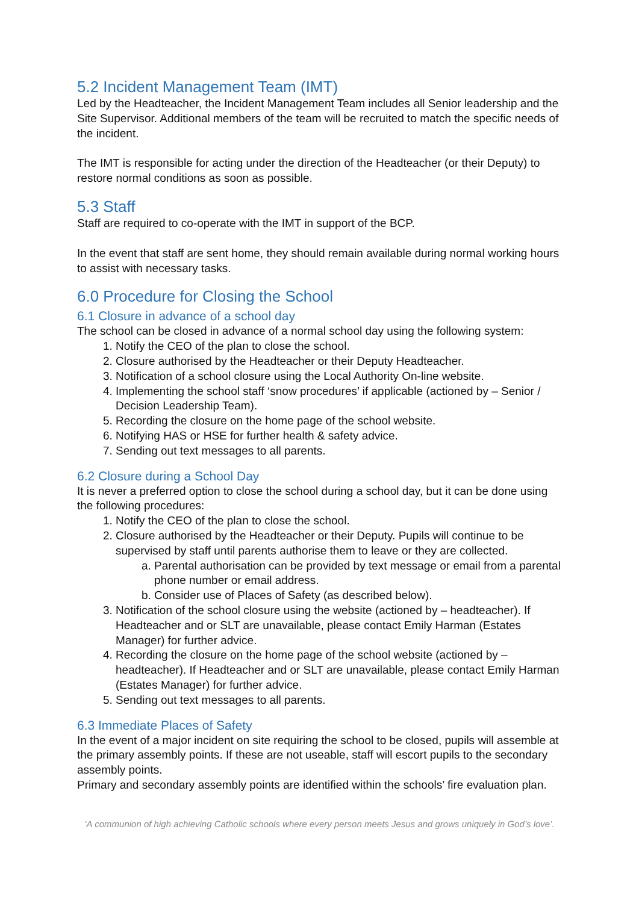5.2 Incident Management Team (IMT)
Led by the Headteacher, the Incident Management Team includes all Senior leadership and the Site Supervisor. Additional members of the team will be recruited to match the specific needs of the incident.
The IMT is responsible for acting under the direction of the Headteacher (or their Deputy) to restore normal conditions as soon as possible.
5.3 Staff
Staff are required to co-operate with the IMT in support of the BCP.
In the event that staff are sent home, they should remain available during normal working hours to assist with necessary tasks.
6.0 Procedure for Closing the School
6.1 Closure in advance of a school day
The school can be closed in advance of a normal school day using the following system:
1. Notify the CEO of the plan to close the school.
2. Closure authorised by the Headteacher or their Deputy Headteacher.
3. Notification of a school closure using the Local Authority On-line website.
4. Implementing the school staff ‘snow procedures’ if applicable (actioned by – Senior / Decision Leadership Team).
5. Recording the closure on the home page of the school website.
6. Notifying HAS or HSE for further health & safety advice.
7. Sending out text messages to all parents.
6.2 Closure during a School Day
It is never a preferred option to close the school during a school day, but it can be done using the following procedures:
1. Notify the CEO of the plan to close the school.
2. Closure authorised by the Headteacher or their Deputy. Pupils will continue to be supervised by staff until parents authorise them to leave or they are collected.
a. Parental authorisation can be provided by text message or email from a parental phone number or email address.
b. Consider use of Places of Safety (as described below).
3. Notification of the school closure using the website (actioned by – headteacher). If Headteacher and or SLT are unavailable, please contact Emily Harman (Estates Manager) for further advice.
4. Recording the closure on the home page of the school website (actioned by – headteacher). If Headteacher and or SLT are unavailable, please contact Emily Harman (Estates Manager) for further advice.
5. Sending out text messages to all parents.
6.3 Immediate Places of Safety
In the event of a major incident on site requiring the school to be closed, pupils will assemble at the primary assembly points. If these are not useable, staff will escort pupils to the secondary assembly points.
Primary and secondary assembly points are identified within the schools’ fire evaluation plan.
‘A communion of high achieving Catholic schools where every person meets Jesus and grows uniquely in God’s love’.